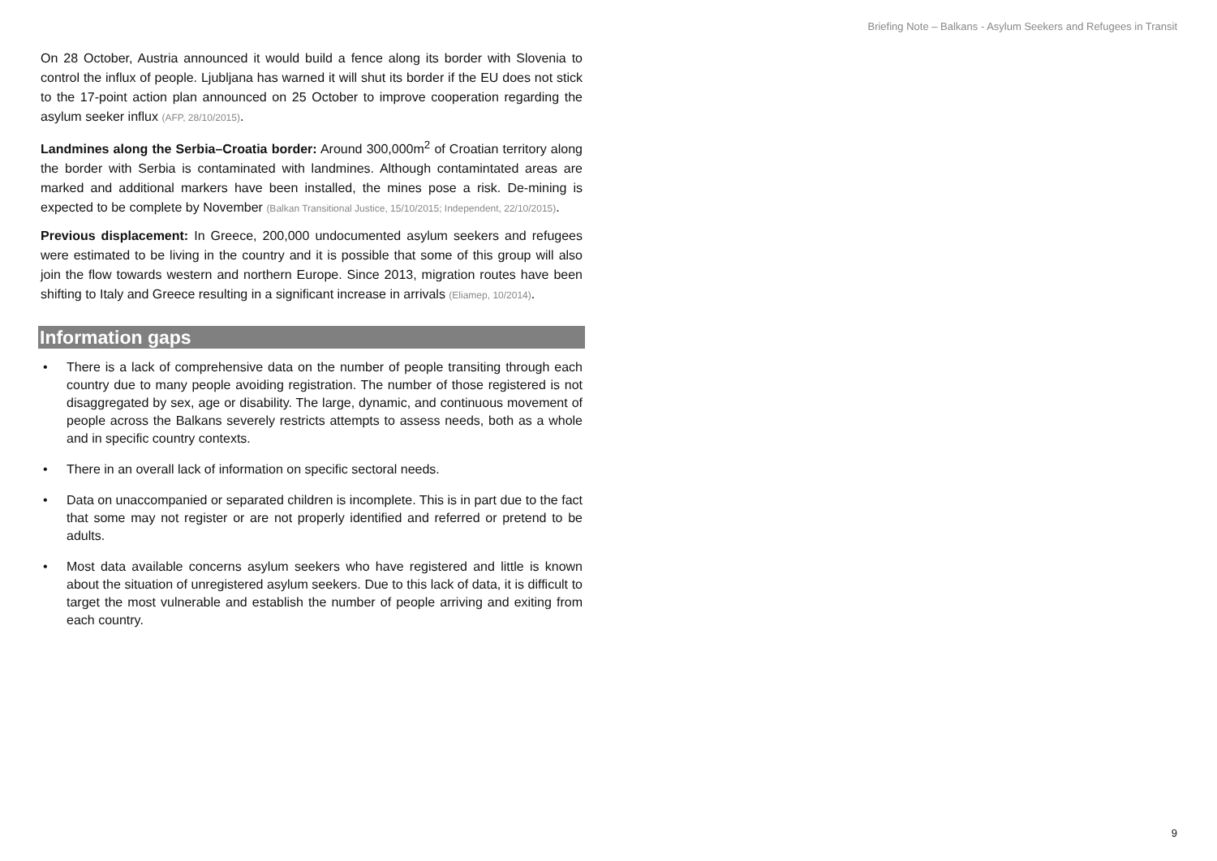Briefing Note – Balkans - Asylum Seekers and Refugees in Transit
On 28 October, Austria announced it would build a fence along its border with Slovenia to control the influx of people. Ljubljana has warned it will shut its border if the EU does not stick to the 17-point action plan announced on 25 October to improve cooperation regarding the asylum seeker influx (AFP, 28/10/2015).
Landmines along the Serbia–Croatia border: Around 300,000m<sup>2</sup> of Croatian territory along the border with Serbia is contaminated with landmines. Although contamintated areas are marked and additional markers have been installed, the mines pose a risk. De-mining is expected to be complete by November (Balkan Transitional Justice, 15/10/2015; Independent, 22/10/2015).
Previous displacement: In Greece, 200,000 undocumented asylum seekers and refugees were estimated to be living in the country and it is possible that some of this group will also join the flow towards western and northern Europe. Since 2013, migration routes have been shifting to Italy and Greece resulting in a significant increase in arrivals (Eliamep, 10/2014).
Information gaps
• There is a lack of comprehensive data on the number of people transiting through each country due to many people avoiding registration. The number of those registered is not disaggregated by sex, age or disability. The large, dynamic, and continuous movement of people across the Balkans severely restricts attempts to assess needs, both as a whole and in specific country contexts.
• There in an overall lack of information on specific sectoral needs.
• Data on unaccompanied or separated children is incomplete. This is in part due to the fact that some may not register or are not properly identified and referred or pretend to be adults.
• Most data available concerns asylum seekers who have registered and little is known about the situation of unregistered asylum seekers. Due to this lack of data, it is difficult to target the most vulnerable and establish the number of people arriving and exiting from each country.
9